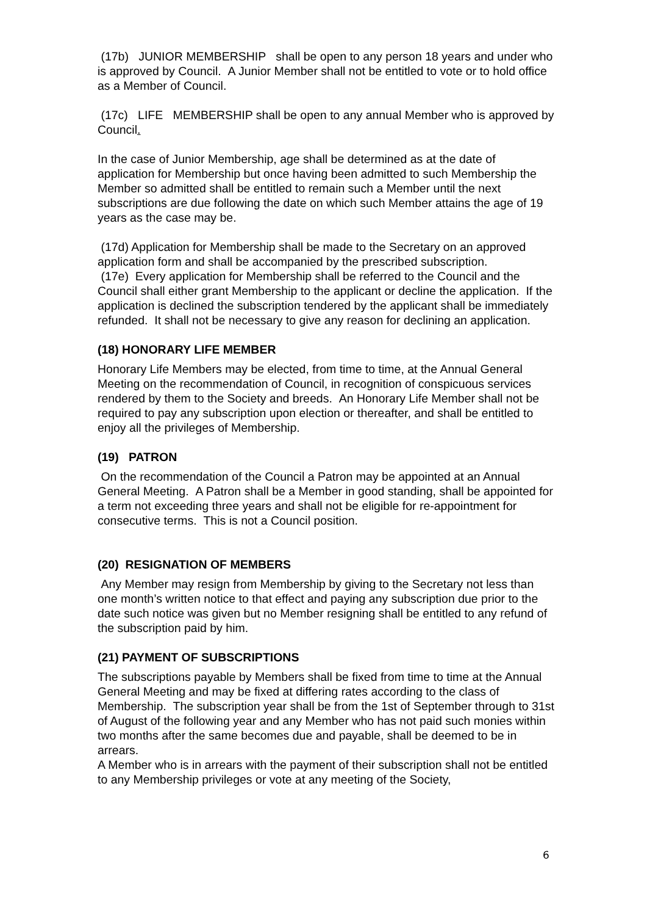(17b) JUNIOR MEMBERSHIP shall be open to any person 18 years and under who is approved by Council. A Junior Member shall not be entitled to vote or to hold office as a Member of Council.
(17c) LIFE MEMBERSHIP shall be open to any annual Member who is approved by Council.
In the case of Junior Membership, age shall be determined as at the date of application for Membership but once having been admitted to such Membership the Member so admitted shall be entitled to remain such a Member until the next subscriptions are due following the date on which such Member attains the age of 19 years as the case may be.
(17d) Application for Membership shall be made to the Secretary on an approved application form and shall be accompanied by the prescribed subscription.
(17e) Every application for Membership shall be referred to the Council and the Council shall either grant Membership to the applicant or decline the application. If the application is declined the subscription tendered by the applicant shall be immediately refunded. It shall not be necessary to give any reason for declining an application.
(18) HONORARY LIFE MEMBER
Honorary Life Members may be elected, from time to time, at the Annual General Meeting on the recommendation of Council, in recognition of conspicuous services rendered by them to the Society and breeds. An Honorary Life Member shall not be required to pay any subscription upon election or thereafter, and shall be entitled to enjoy all the privileges of Membership.
(19) PATRON
On the recommendation of the Council a Patron may be appointed at an Annual General Meeting. A Patron shall be a Member in good standing, shall be appointed for a term not exceeding three years and shall not be eligible for re-appointment for consecutive terms. This is not a Council position.
(20) RESIGNATION OF MEMBERS
Any Member may resign from Membership by giving to the Secretary not less than one month’s written notice to that effect and paying any subscription due prior to the date such notice was given but no Member resigning shall be entitled to any refund of the subscription paid by him.
(21) PAYMENT OF SUBSCRIPTIONS
The subscriptions payable by Members shall be fixed from time to time at the Annual General Meeting and may be fixed at differing rates according to the class of Membership. The subscription year shall be from the 1st of September through to 31st of August of the following year and any Member who has not paid such monies within two months after the same becomes due and payable, shall be deemed to be in arrears.
A Member who is in arrears with the payment of their subscription shall not be entitled to any Membership privileges or vote at any meeting of the Society,
6